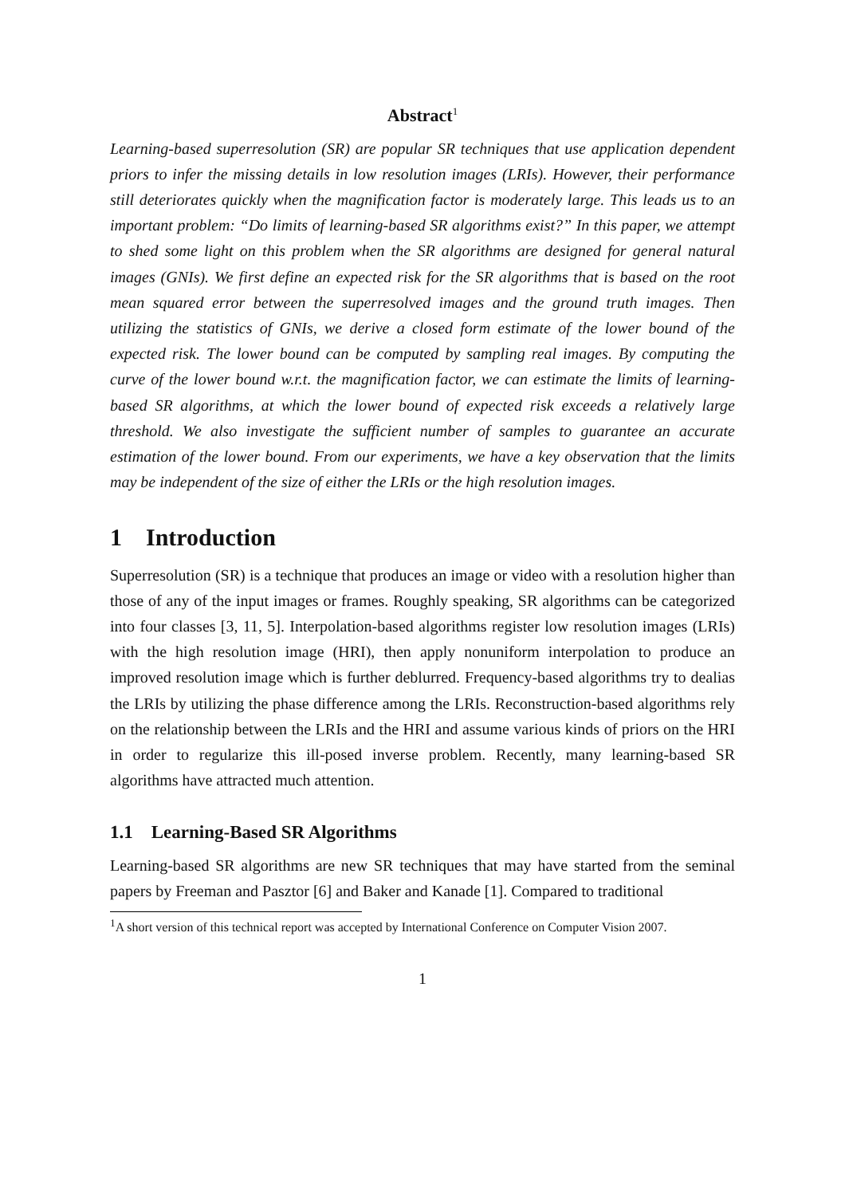Abstract<sup>1</sup>
Learning-based superresolution (SR) are popular SR techniques that use application dependent priors to infer the missing details in low resolution images (LRIs). However, their performance still deteriorates quickly when the magnification factor is moderately large. This leads us to an important problem: “Do limits of learning-based SR algorithms exist?” In this paper, we attempt to shed some light on this problem when the SR algorithms are designed for general natural images (GNIs). We first define an expected risk for the SR algorithms that is based on the root mean squared error between the superresolved images and the ground truth images. Then utilizing the statistics of GNIs, we derive a closed form estimate of the lower bound of the expected risk. The lower bound can be computed by sampling real images. By computing the curve of the lower bound w.r.t. the magnification factor, we can estimate the limits of learning-based SR algorithms, at which the lower bound of expected risk exceeds a relatively large threshold. We also investigate the sufficient number of samples to guarantee an accurate estimation of the lower bound. From our experiments, we have a key observation that the limits may be independent of the size of either the LRIs or the high resolution images.
1 Introduction
Superresolution (SR) is a technique that produces an image or video with a resolution higher than those of any of the input images or frames. Roughly speaking, SR algorithms can be categorized into four classes [3, 11, 5]. Interpolation-based algorithms register low resolution images (LRIs) with the high resolution image (HRI), then apply nonuniform interpolation to produce an improved resolution image which is further deblurred. Frequency-based algorithms try to dealias the LRIs by utilizing the phase difference among the LRIs. Reconstruction-based algorithms rely on the relationship between the LRIs and the HRI and assume various kinds of priors on the HRI in order to regularize this ill-posed inverse problem. Recently, many learning-based SR algorithms have attracted much attention.
1.1 Learning-Based SR Algorithms
Learning-based SR algorithms are new SR techniques that may have started from the seminal papers by Freeman and Pasztor [6] and Baker and Kanade [1]. Compared to traditional
<sup>1</sup> A short version of this technical report was accepted by International Conference on Computer Vision 2007.
1